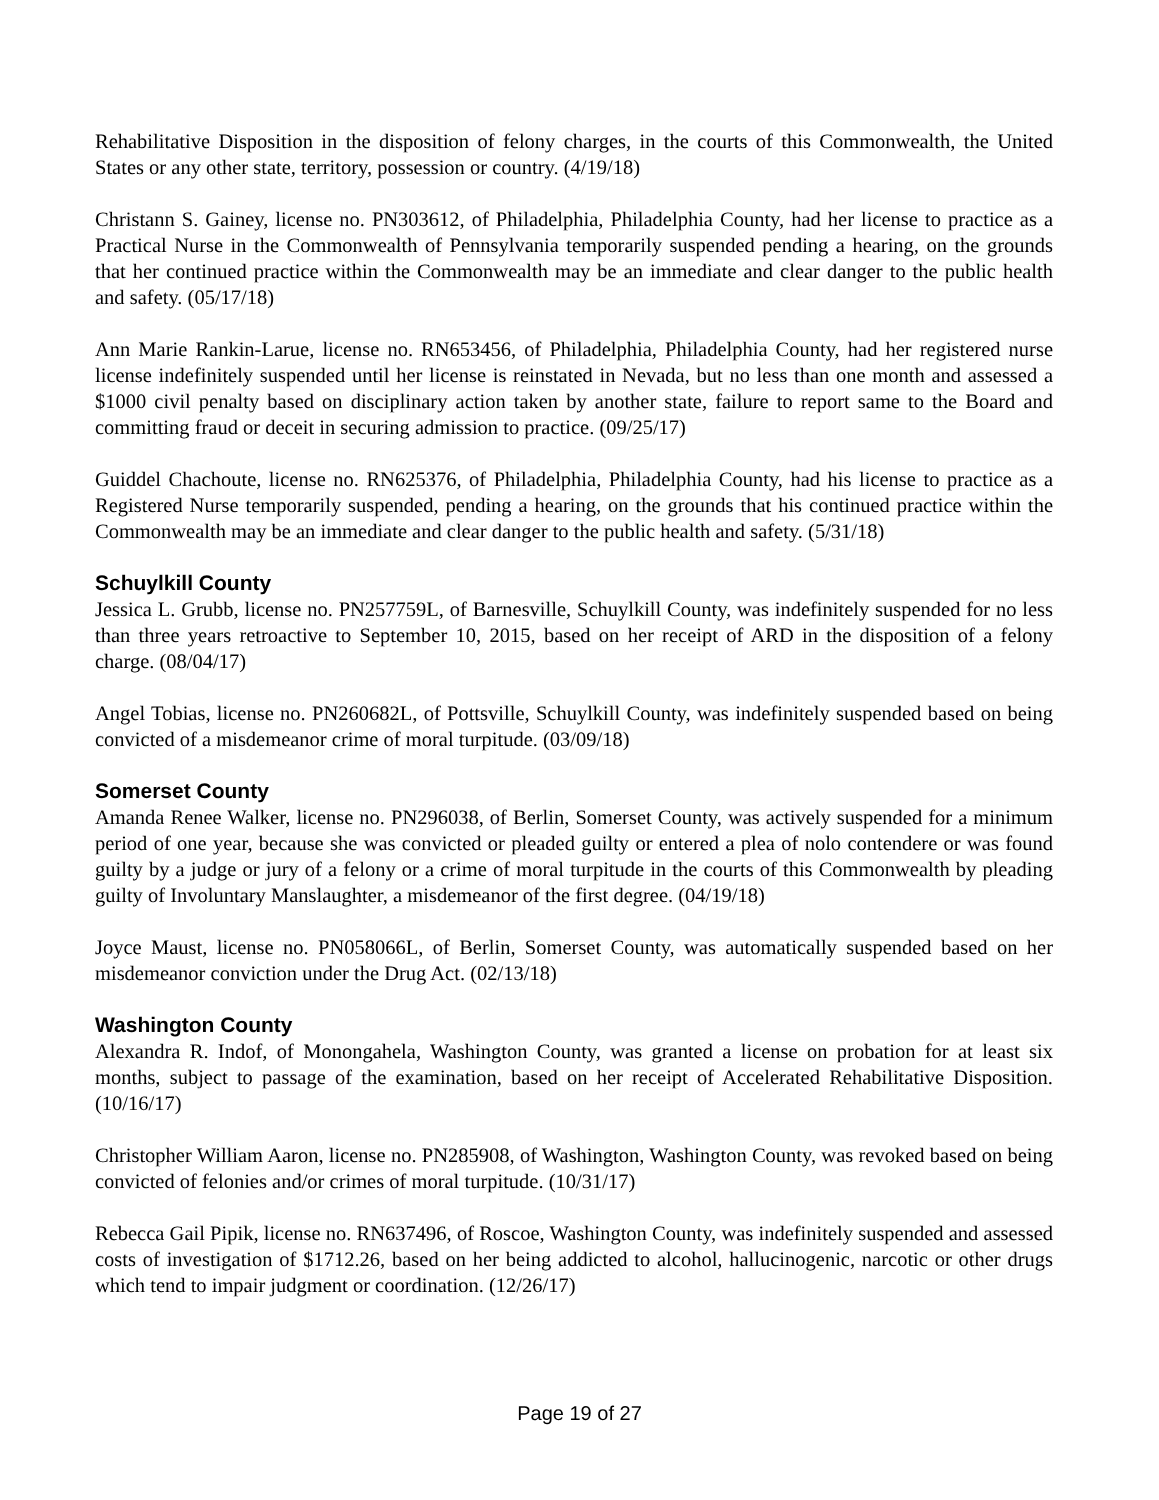Rehabilitative Disposition in the disposition of felony charges, in the courts of this Commonwealth, the United States or any other state, territory, possession or country. (4/19/18)
Christann S. Gainey, license no. PN303612, of Philadelphia, Philadelphia County, had her license to practice as a Practical Nurse in the Commonwealth of Pennsylvania temporarily suspended pending a hearing, on the grounds that her continued practice within the Commonwealth may be an immediate and clear danger to the public health and safety. (05/17/18)
Ann Marie Rankin-Larue, license no. RN653456, of Philadelphia, Philadelphia County, had her registered nurse license indefinitely suspended until her license is reinstated in Nevada, but no less than one month and assessed a $1000 civil penalty based on disciplinary action taken by another state, failure to report same to the Board and committing fraud or deceit in securing admission to practice. (09/25/17)
Guiddel Chachoute, license no. RN625376, of Philadelphia, Philadelphia County, had his license to practice as a Registered Nurse temporarily suspended, pending a hearing, on the grounds that his continued practice within the Commonwealth may be an immediate and clear danger to the public health and safety. (5/31/18)
Schuylkill County
Jessica L. Grubb, license no. PN257759L, of Barnesville, Schuylkill County, was indefinitely suspended for no less than three years retroactive to September 10, 2015, based on her receipt of ARD in the disposition of a felony charge. (08/04/17)
Angel Tobias, license no. PN260682L, of Pottsville, Schuylkill County, was indefinitely suspended based on being convicted of a misdemeanor crime of moral turpitude. (03/09/18)
Somerset County
Amanda Renee Walker, license no. PN296038, of Berlin, Somerset County, was actively suspended for a minimum period of one year, because she was convicted or pleaded guilty or entered a plea of nolo contendere or was found guilty by a judge or jury of a felony or a crime of moral turpitude in the courts of this Commonwealth by pleading guilty of Involuntary Manslaughter, a misdemeanor of the first degree. (04/19/18)
Joyce Maust, license no. PN058066L, of Berlin, Somerset County, was automatically suspended based on her misdemeanor conviction under the Drug Act. (02/13/18)
Washington County
Alexandra R. Indof, of Monongahela, Washington County, was granted a license on probation for at least six months, subject to passage of the examination, based on her receipt of Accelerated Rehabilitative Disposition. (10/16/17)
Christopher William Aaron, license no. PN285908, of Washington, Washington County, was revoked based on being convicted of felonies and/or crimes of moral turpitude. (10/31/17)
Rebecca Gail Pipik, license no. RN637496, of Roscoe, Washington County, was indefinitely suspended and assessed costs of investigation of $1712.26, based on her being addicted to alcohol, hallucinogenic, narcotic or other drugs which tend to impair judgment or coordination. (12/26/17)
Page 19 of 27